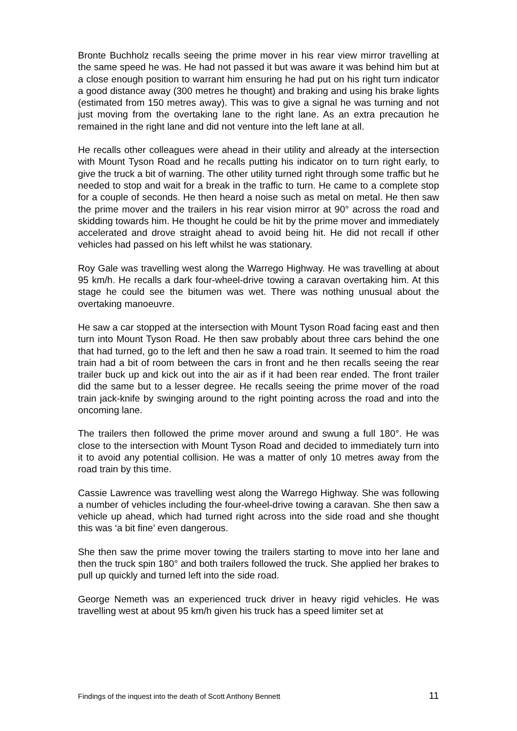Bronte Buchholz recalls seeing the prime mover in his rear view mirror travelling at the same speed he was. He had not passed it but was aware it was behind him but at a close enough position to warrant him ensuring he had put on his right turn indicator a good distance away (300 metres he thought) and braking and using his brake lights (estimated from 150 metres away). This was to give a signal he was turning and not just moving from the overtaking lane to the right lane. As an extra precaution he remained in the right lane and did not venture into the left lane at all.
He recalls other colleagues were ahead in their utility and already at the intersection with Mount Tyson Road and he recalls putting his indicator on to turn right early, to give the truck a bit of warning. The other utility turned right through some traffic but he needed to stop and wait for a break in the traffic to turn. He came to a complete stop for a couple of seconds. He then heard a noise such as metal on metal. He then saw the prime mover and the trailers in his rear vision mirror at 90° across the road and skidding towards him. He thought he could be hit by the prime mover and immediately accelerated and drove straight ahead to avoid being hit. He did not recall if other vehicles had passed on his left whilst he was stationary.
Roy Gale was travelling west along the Warrego Highway. He was travelling at about 95 km/h. He recalls a dark four-wheel-drive towing a caravan overtaking him. At this stage he could see the bitumen was wet. There was nothing unusual about the overtaking manoeuvre.
He saw a car stopped at the intersection with Mount Tyson Road facing east and then turn into Mount Tyson Road. He then saw probably about three cars behind the one that had turned, go to the left and then he saw a road train. It seemed to him the road train had a bit of room between the cars in front and he then recalls seeing the rear trailer buck up and kick out into the air as if it had been rear ended. The front trailer did the same but to a lesser degree. He recalls seeing the prime mover of the road train jack-knife by swinging around to the right pointing across the road and into the oncoming lane.
The trailers then followed the prime mover around and swung a full 180°. He was close to the intersection with Mount Tyson Road and decided to immediately turn into it to avoid any potential collision. He was a matter of only 10 metres away from the road train by this time.
Cassie Lawrence was travelling west along the Warrego Highway. She was following a number of vehicles including the four-wheel-drive towing a caravan. She then saw a vehicle up ahead, which had turned right across into the side road and she thought this was ‘a bit fine’ even dangerous.
She then saw the prime mover towing the trailers starting to move into her lane and then the truck spin 180° and both trailers followed the truck. She applied her brakes to pull up quickly and turned left into the side road.
George Nemeth was an experienced truck driver in heavy rigid vehicles. He was travelling west at about 95 km/h given his truck has a speed limiter set at
Findings of the inquest into the death of Scott Anthony Bennett 11